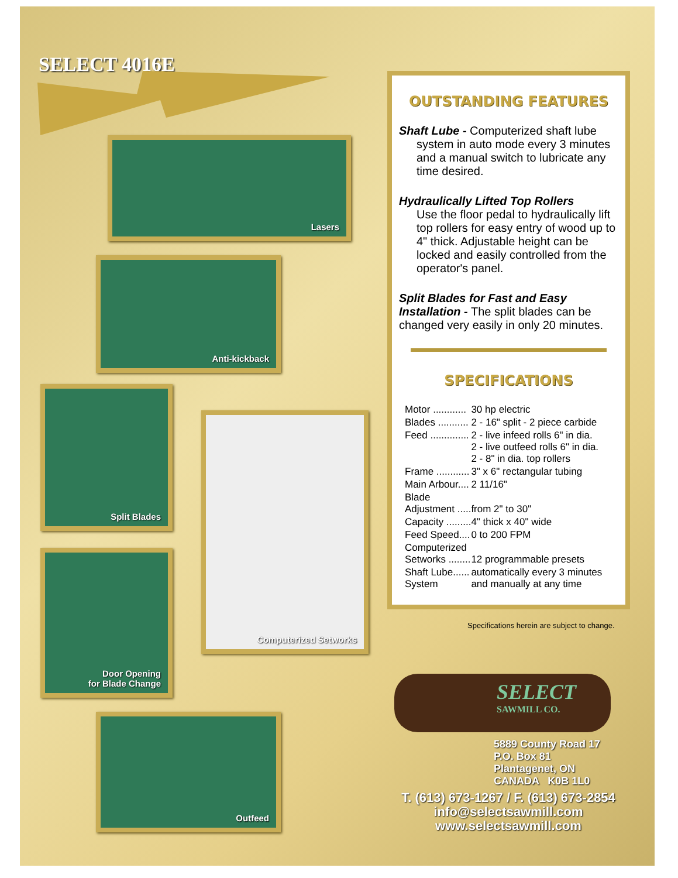SELECT 4016E
Lasers
Anti-kickback
Split Blades
Computerized Setworks
Door Opening
for Blade Change
Outfeed
OUTSTANDING FEATURES
Shaft Lube - Computerized shaft lube
system in auto mode every 3 minutes and a manual switch to lubricate any time desired.
Hydraulically Lifted Top Rollers
Use the floor pedal to hydraulically lift top rollers for easy entry of wood up to 4" thick. Adjustable height can be locked and easily controlled from the operator's panel.
Split Blades for Fast and Easy Installation - The split blades can be changed very easily in only 20 minutes.
SPECIFICATIONS
| Motor ............ | 30 hp electric |
| Blades ........... | 2 - 16" split - 2 piece carbide |
| Feed .............. | 2 - live infeed rolls 6" in dia. 2 - live outfeed rolls 6" in dia. 2 - 8" in dia. top rollers |
| Frame ............ | 3" x 6" rectangular tubing |
| Main Arbour.... | 2 11/16" |
| Blade Adjustment ..... | from 2" to 30" |
| Capacity ......... | 4" thick x 40" wide |
| Feed Speed.... | 0 to 200 FPM |
| Computerized Setworks ........ | 12 programmable presets |
| Shaft Lube...... System | automatically every 3 minutes and manually at any time |
Specifications herein are subject to change.
SELECT
SAWMILL CO.
5889 County Road 17
P.O. Box 81
Plantagenet, ON
CANADA K0B 1L0
T. (613) 673-1267 / F. (613) 673-2854
info@selectsawmill.com
www.selectsawmill.com